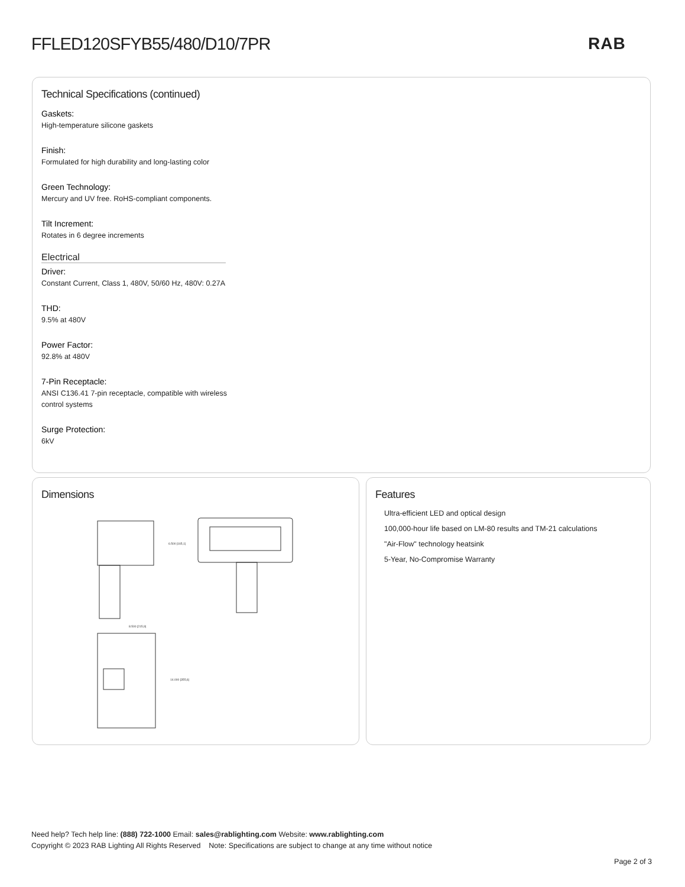FFLED120SFYB55/480/D10/7PR RAB
Technical Specifications (continued)
Gaskets:
High-temperature silicone gaskets
Finish:
Formulated for high durability and long-lasting color
Green Technology:
Mercury and UV free. RoHS-compliant components.
Tilt Increment:
Rotates in 6 degree increments
Electrical
Driver:
Constant Current, Class 1, 480V, 50/60 Hz, 480V: 0.27A
THD:
9.5% at 480V
Power Factor:
92.8% at 480V
7-Pin Receptacle:
ANSI C136.41 7-pin receptacle, compatible with wireless control systems
Surge Protection:
6kV
Dimensions
6.500 [165,1]
8.500 [215,9]
14.000 [355,6]
Features
Ultra-efficient LED and optical design
100,000-hour life based on LM-80 results and TM-21 calculations
"Air-Flow" technology heatsink
5-Year, No-Compromise Warranty
Need help? Tech help line: (888) 722-1000 Email: sales@rablighting.com Website: www.rablighting.com
Copyright © 2023 RAB Lighting All Rights Reserved Note: Specifications are subject to change at any time without notice
Page 2 of 3